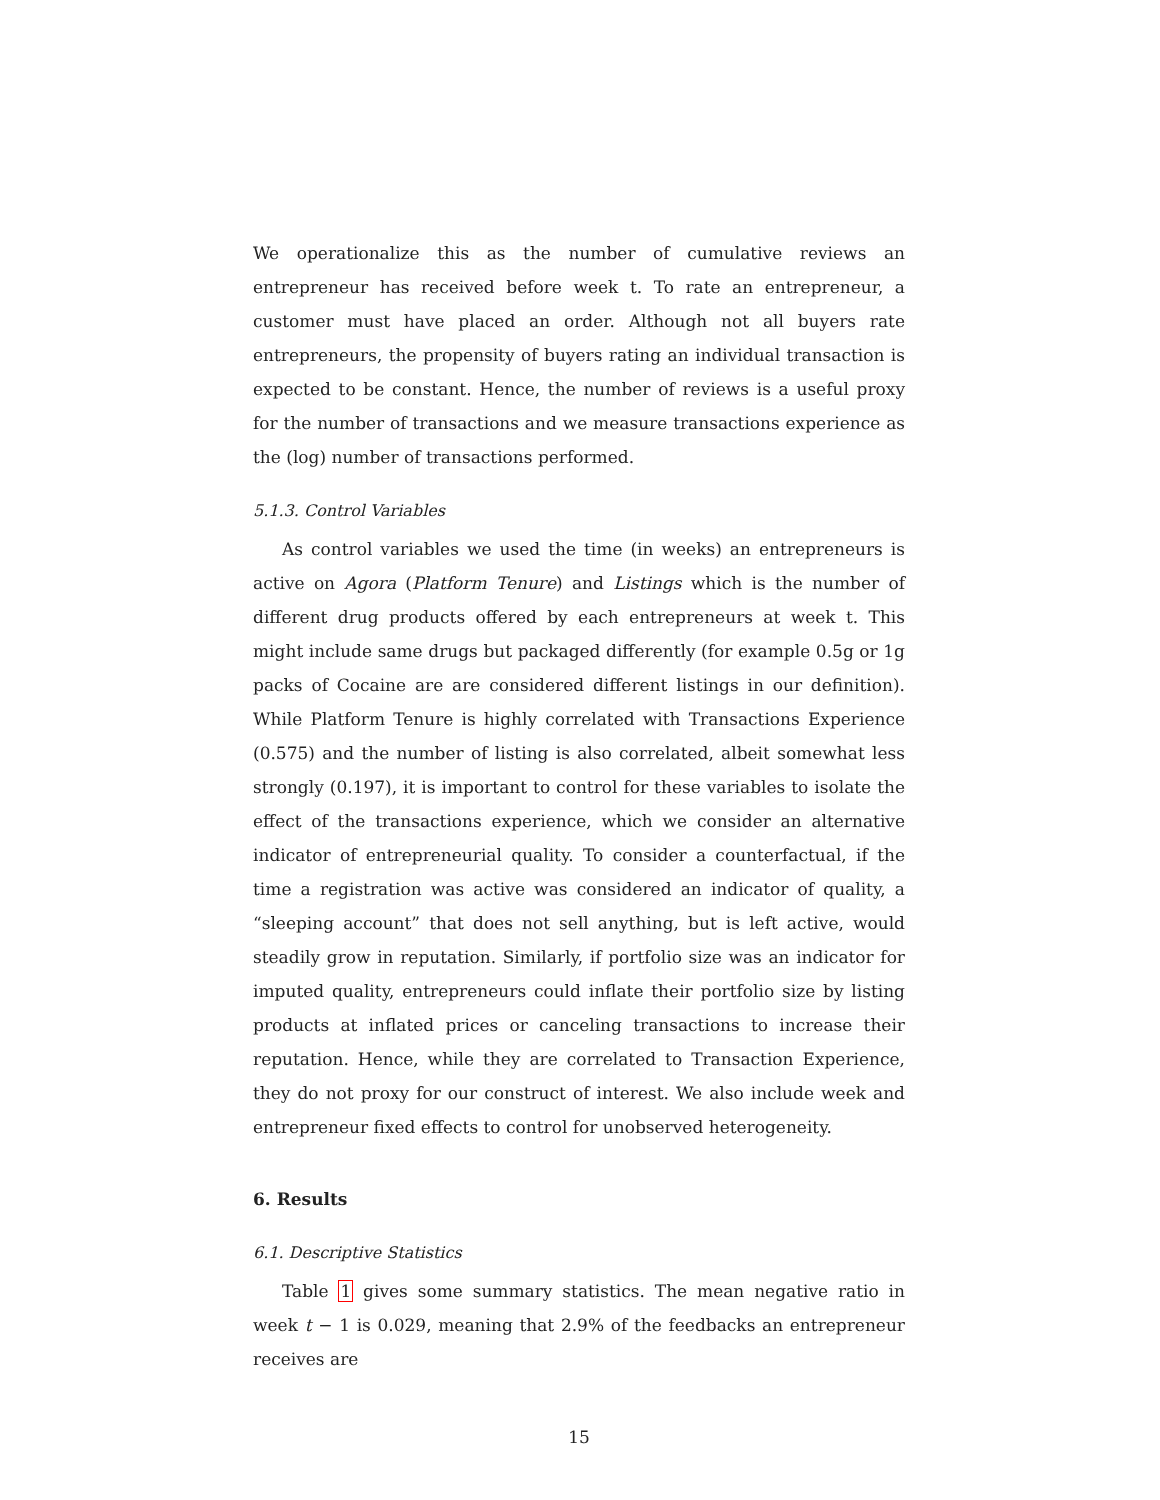We operationalize this as the number of cumulative reviews an entrepreneur has received before week t. To rate an entrepreneur, a customer must have placed an order. Although not all buyers rate entrepreneurs, the propensity of buyers rating an individual transaction is expected to be constant. Hence, the number of reviews is a useful proxy for the number of transactions and we measure transactions experience as the (log) number of transactions performed.
5.1.3. Control Variables
As control variables we used the time (in weeks) an entrepreneurs is active on Agora (Platform Tenure) and Listings which is the number of different drug products offered by each entrepreneurs at week t. This might include same drugs but packaged differently (for example 0.5g or 1g packs of Cocaine are are considered different listings in our definition). While Platform Tenure is highly correlated with Transactions Experience (0.575) and the number of listing is also correlated, albeit somewhat less strongly (0.197), it is important to control for these variables to isolate the effect of the transactions experience, which we consider an alternative indicator of entrepreneurial quality. To consider a counterfactual, if the time a registration was active was considered an indicator of quality, a “sleeping account” that does not sell anything, but is left active, would steadily grow in reputation. Similarly, if portfolio size was an indicator for imputed quality, entrepreneurs could inflate their portfolio size by listing products at inflated prices or canceling transactions to increase their reputation. Hence, while they are correlated to Transaction Experience, they do not proxy for our construct of interest. We also include week and entrepreneur fixed effects to control for unobserved heterogeneity.
6. Results
6.1. Descriptive Statistics
Table 1 gives some summary statistics. The mean negative ratio in week t − 1 is 0.029, meaning that 2.9% of the feedbacks an entrepreneur receives are
15